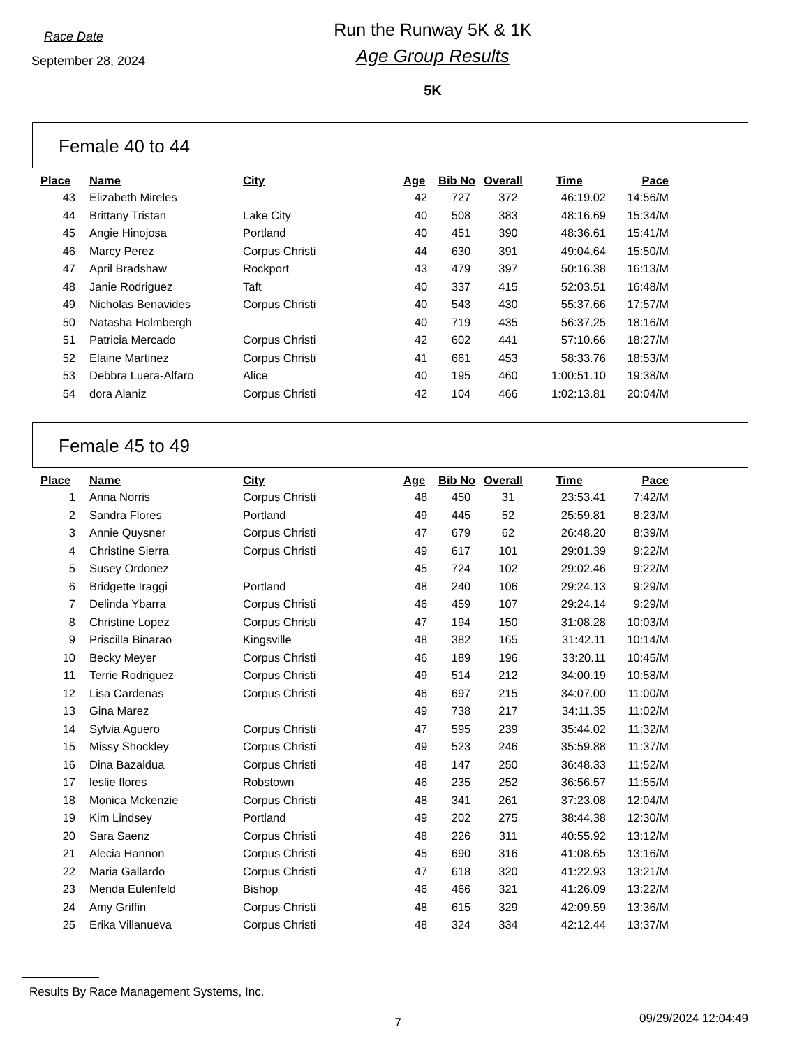Race Date
September 28, 2024
Run the Runway 5K & 1K
Age Group Results
5K
Female 40 to 44
| Place | Name | City | Age | Bib No | Overall | Time | Pace |
| --- | --- | --- | --- | --- | --- | --- | --- |
| 43 | Elizabeth Mireles | | 42 | 727 | 372 | 46:19.02 | 14:56/M |
| 44 | Brittany Tristan | Lake City | 40 | 508 | 383 | 48:16.69 | 15:34/M |
| 45 | Angie Hinojosa | Portland | 40 | 451 | 390 | 48:36.61 | 15:41/M |
| 46 | Marcy Perez | Corpus Christi | 44 | 630 | 391 | 49:04.64 | 15:50/M |
| 47 | April Bradshaw | Rockport | 43 | 479 | 397 | 50:16.38 | 16:13/M |
| 48 | Janie Rodriguez | Taft | 40 | 337 | 415 | 52:03.51 | 16:48/M |
| 49 | Nicholas Benavides | Corpus Christi | 40 | 543 | 430 | 55:37.66 | 17:57/M |
| 50 | Natasha Holmbergh | | 40 | 719 | 435 | 56:37.25 | 18:16/M |
| 51 | Patricia Mercado | Corpus Christi | 42 | 602 | 441 | 57:10.66 | 18:27/M |
| 52 | Elaine Martinez | Corpus Christi | 41 | 661 | 453 | 58:33.76 | 18:53/M |
| 53 | Debbra Luera-Alfaro | Alice | 40 | 195 | 460 | 1:00:51.10 | 19:38/M |
| 54 | dora Alaniz | Corpus Christi | 42 | 104 | 466 | 1:02:13.81 | 20:04/M |
Female 45 to 49
| Place | Name | City | Age | Bib No | Overall | Time | Pace |
| --- | --- | --- | --- | --- | --- | --- | --- |
| 1 | Anna Norris | Corpus Christi | 48 | 450 | 31 | 23:53.41 | 7:42/M |
| 2 | Sandra Flores | Portland | 49 | 445 | 52 | 25:59.81 | 8:23/M |
| 3 | Annie Quysner | Corpus Christi | 47 | 679 | 62 | 26:48.20 | 8:39/M |
| 4 | Christine Sierra | Corpus Christi | 49 | 617 | 101 | 29:01.39 | 9:22/M |
| 5 | Susey Ordonez | | 45 | 724 | 102 | 29:02.46 | 9:22/M |
| 6 | Bridgette Iraggi | Portland | 48 | 240 | 106 | 29:24.13 | 9:29/M |
| 7 | Delinda Ybarra | Corpus Christi | 46 | 459 | 107 | 29:24.14 | 9:29/M |
| 8 | Christine Lopez | Corpus Christi | 47 | 194 | 150 | 31:08.28 | 10:03/M |
| 9 | Priscilla Binarao | Kingsville | 48 | 382 | 165 | 31:42.11 | 10:14/M |
| 10 | Becky Meyer | Corpus Christi | 46 | 189 | 196 | 33:20.11 | 10:45/M |
| 11 | Terrie Rodriguez | Corpus Christi | 49 | 514 | 212 | 34:00.19 | 10:58/M |
| 12 | Lisa Cardenas | Corpus Christi | 46 | 697 | 215 | 34:07.00 | 11:00/M |
| 13 | Gina Marez | | 49 | 738 | 217 | 34:11.35 | 11:02/M |
| 14 | Sylvia Aguero | Corpus Christi | 47 | 595 | 239 | 35:44.02 | 11:32/M |
| 15 | Missy Shockley | Corpus Christi | 49 | 523 | 246 | 35:59.88 | 11:37/M |
| 16 | Dina Bazaldua | Corpus Christi | 48 | 147 | 250 | 36:48.33 | 11:52/M |
| 17 | leslie flores | Robstown | 46 | 235 | 252 | 36:56.57 | 11:55/M |
| 18 | Monica Mckenzie | Corpus Christi | 48 | 341 | 261 | 37:23.08 | 12:04/M |
| 19 | Kim Lindsey | Portland | 49 | 202 | 275 | 38:44.38 | 12:30/M |
| 20 | Sara Saenz | Corpus Christi | 48 | 226 | 311 | 40:55.92 | 13:12/M |
| 21 | Alecia Hannon | Corpus Christi | 45 | 690 | 316 | 41:08.65 | 13:16/M |
| 22 | Maria Gallardo | Corpus Christi | 47 | 618 | 320 | 41:22.93 | 13:21/M |
| 23 | Menda Eulenfeld | Bishop | 46 | 466 | 321 | 41:26.09 | 13:22/M |
| 24 | Amy Griffin | Corpus Christi | 48 | 615 | 329 | 42:09.59 | 13:36/M |
| 25 | Erika Villanueva | Corpus Christi | 48 | 324 | 334 | 42:12.44 | 13:37/M |
Results By Race Management Systems, Inc.
7
09/29/2024 12:04:49